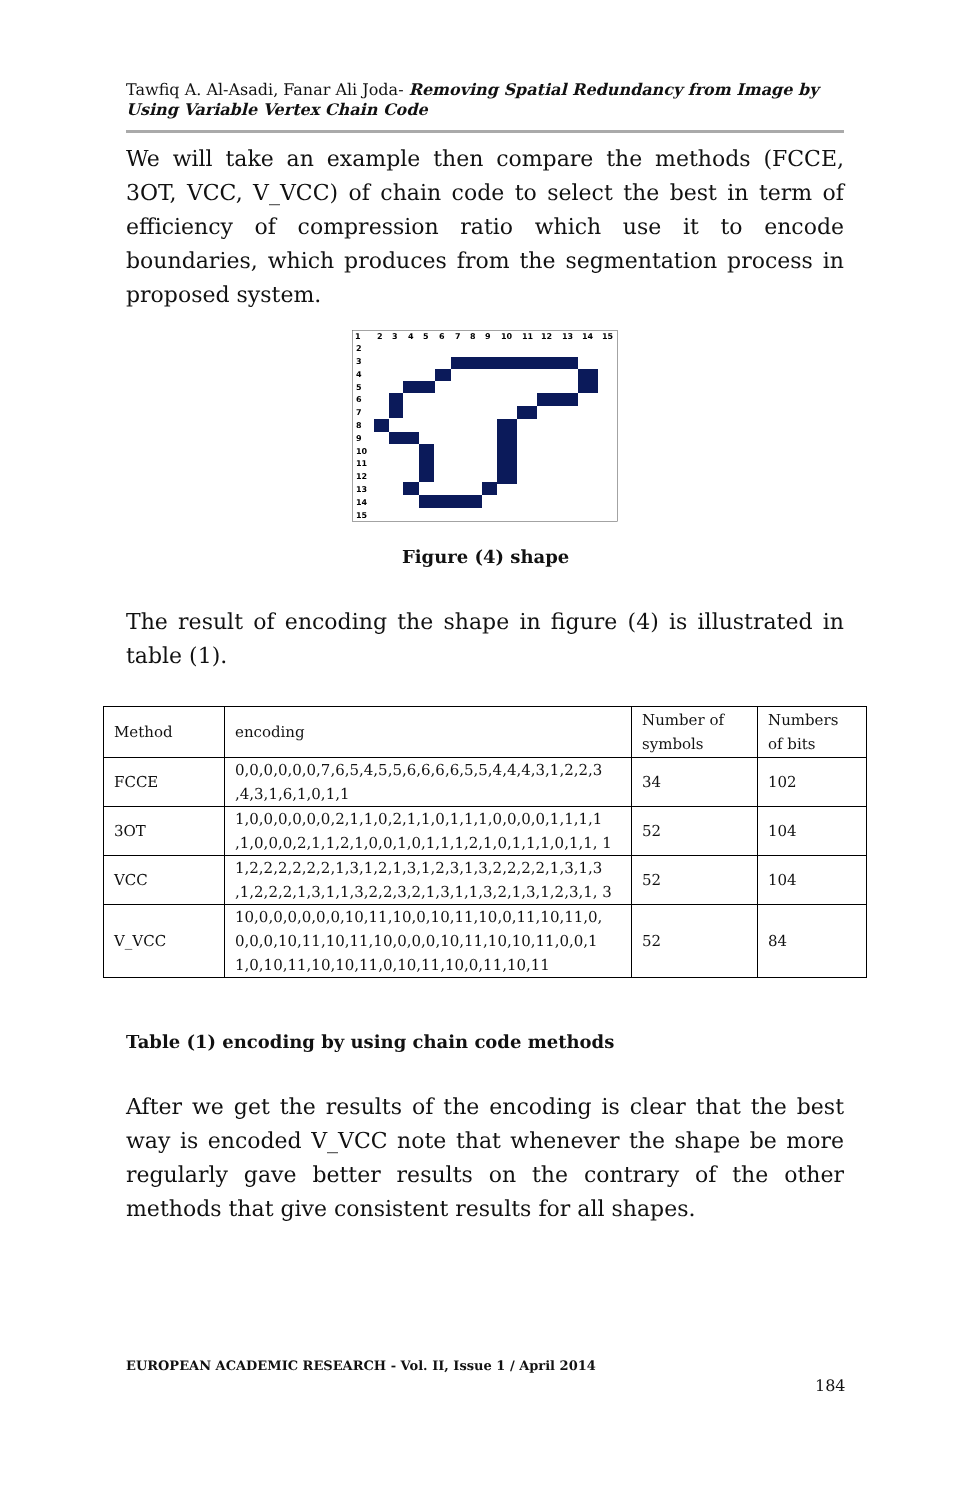Tawfiq A. Al-Asadi, Fanar Ali Joda- Removing Spatial Redundancy from Image by Using Variable Vertex Chain Code
We will take an example then compare the methods (FCCE, 3OT, VCC, V_VCC) of chain code to select the best in term of efficiency of compression ratio which use it to encode boundaries, which produces from the segmentation process in proposed system.
1
2
3
4
5
6
7
8
9
10
11
12
13
14
15
2
3
4
5
6
7
8
9
10
11
12
13
14
15
Figure (4) shape
The result of encoding the shape in figure (4) is illustrated in table (1).
| Method | encoding | Number of symbols | Numbers of bits |
| FCCE | 0,0,0,0,0,0,7,6,5,4,5,5,6,6,6,6,5,5,4,4,4,3,1,2,2,3 ,4,3,1,6,1,0,1,1 | 34 | 102 |
| 3OT | 1,0,0,0,0,0,0,2,1,1,0,2,1,1,0,1,1,1,0,0,0,0,1,1,1,1 ,1,0,0,0,2,1,1,2,1,0,0,1,0,1,1,1,2,1,0,1,1,1,0,1,1, 1 | 52 | 104 |
| VCC | 1,2,2,2,2,2,2,1,3,1,2,1,3,1,2,3,1,3,2,2,2,2,1,3,1,3 ,1,2,2,2,1,3,1,1,3,2,2,3,2,1,3,1,1,3,2,1,3,1,2,3,1, 3 | 52 | 104 |
| V_VCC | 10,0,0,0,0,0,0,10,11,10,0,10,11,10,0,11,10,11,0, 0,0,0,10,11,10,11,10,0,0,0,10,11,10,10,11,0,0,1 1,0,10,11,10,10,11,0,10,11,10,0,11,10,11 | 52 | 84 |
Table (1) encoding by using chain code methods
After we get the results of the encoding is clear that the best way is encoded V_VCC note that whenever the shape be more regularly gave better results on the contrary of the other methods that give consistent results for all shapes.
EUROPEAN ACADEMIC RESEARCH - Vol. II, Issue 1 / April 2014
184